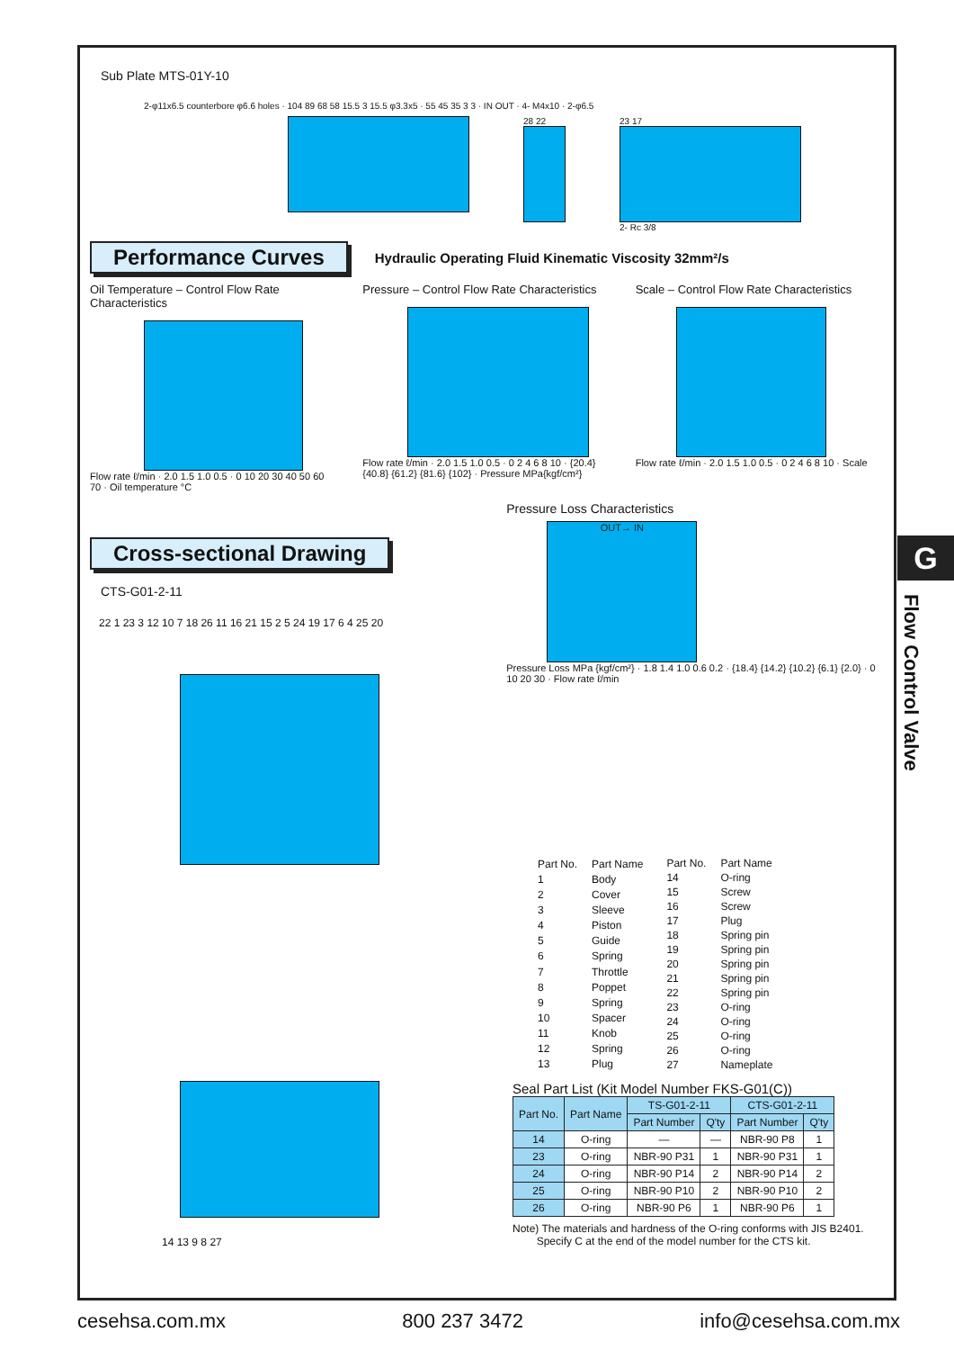Sub Plate MTS-01Y-10
2-φ11x6.5 counterbore φ6.6 holes · 104 89 68 58 15.5 3 15.5 φ3.3x5 · 55 45 35 3 3 · IN OUT · 4- M4x10 · 2-φ6.5
28 22 23 17
2- Rc 3/8
Performance Curves Hydraulic Operating Fluid Kinematic Viscosity 32mm²/s
Oil Temperature – Control Flow Rate Characteristics
Flow rate ℓ/min · 2.0 1.5 1.0 0.5 · 0 10 20 30 40 50 60 70 · Oil temperature °C
Pressure – Control Flow Rate Characteristics
Flow rate ℓ/min · 2.0 1.5 1.0 0.5 · 0 2 4 6 8 10 · {20.4} {40.8} {61.2} {81.6} {102} · Pressure MPa{kgf/cm²}
Scale – Control Flow Rate Characteristics
Flow rate ℓ/min · 2.0 1.5 1.0 0.5 · 0 2 4 6 8 10 · Scale
Cross-sectional Drawing
CTS-G01-2-11
22 1 23 3 12 10 7 18 26 11 16 21 15 2 5 24 19 17 6 4 25 20
Pressure Loss Characteristics
OUT→ IN
Pressure Loss MPa {kgf/cm²} · 1.8 1.4 1.0 0.6 0.2 · {18.4} {14.2} {10.2} {6.1} {2.0} · 0 10 20 30 · Flow rate ℓ/min
| Part No. | Part Name |
| --- | --- |
| 1 | Body |
| 2 | Cover |
| 3 | Sleeve |
| 4 | Piston |
| 5 | Guide |
| 6 | Spring |
| 7 | Throttle |
| 8 | Poppet |
| 9 | Spring |
| 10 | Spacer |
| 11 | Knob |
| 12 | Spring |
| 13 | Plug |
| Part No. | Part Name |
| --- | --- |
| 14 | O-ring |
| 15 | Screw |
| 16 | Screw |
| 17 | Plug |
| 18 | Spring pin |
| 19 | Spring pin |
| 20 | Spring pin |
| 21 | Spring pin |
| 22 | Spring pin |
| 23 | O-ring |
| 24 | O-ring |
| 25 | O-ring |
| 26 | O-ring |
| 27 | Nameplate |
14 13 9 8 27
Seal Part List (Kit Model Number FKS-G01(C))
| Part No. | Part Name | TS-G01-2-11 | | CTS-G01-2-11 | |
| --- | --- | --- | --- | --- | --- |
| | | Part Number | Q'ty | Part Number | Q'ty |
| 14 | O-ring | — | — | NBR-90 P8 | 1 |
| 23 | O-ring | NBR-90 P31 | 1 | NBR-90 P31 | 1 |
| 24 | O-ring | NBR-90 P14 | 2 | NBR-90 P14 | 2 |
| 25 | O-ring | NBR-90 P10 | 2 | NBR-90 P10 | 2 |
| 26 | O-ring | NBR-90 P6 | 1 | NBR-90 P6 | 1 |
Note) The materials and hardness of the O-ring conforms with JIS B2401.
Specify C at the end of the model number for the CTS kit.
G
Flow Control Valve
cesehsa.com.mx 800 237 3472 info@cesehsa.com.mx